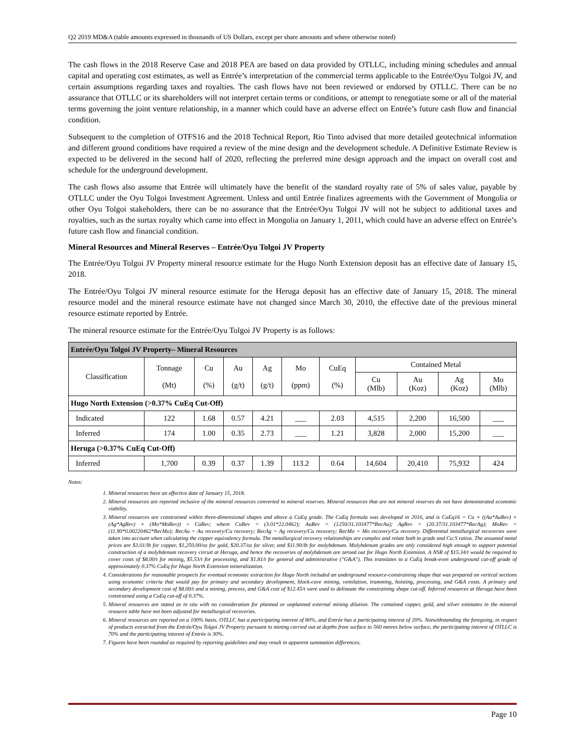Q2 2019 MD&A (table amounts expressed in thousands of US Dollars, except per share amounts and where otherwise noted)
The cash flows in the 2018 Reserve Case and 2018 PEA are based on data provided by OTLLC, including mining schedules and annual capital and operating cost estimates, as well as Entrée’s interpretation of the commercial terms applicable to the Entrée/Oyu Tolgoi JV, and certain assumptions regarding taxes and royalties. The cash flows have not been reviewed or endorsed by OTLLC. There can be no assurance that OTLLC or its shareholders will not interpret certain terms or conditions, or attempt to renegotiate some or all of the material terms governing the joint venture relationship, in a manner which could have an adverse effect on Entrée’s future cash flow and financial condition.
Subsequent to the completion of OTFS16 and the 2018 Technical Report, Rio Tinto advised that more detailed geotechnical information and different ground conditions have required a review of the mine design and the development schedule. A Definitive Estimate Review is expected to be delivered in the second half of 2020, reflecting the preferred mine design approach and the impact on overall cost and schedule for the underground development.
The cash flows also assume that Entrée will ultimately have the benefit of the standard royalty rate of 5% of sales value, payable by OTLLC under the Oyu Tolgoi Investment Agreement. Unless and until Entrée finalizes agreements with the Government of Mongolia or other Oyu Tolgoi stakeholders, there can be no assurance that the Entrée/Oyu Tolgoi JV will not be subject to additional taxes and royalties, such as the surtax royalty which came into effect in Mongolia on January 1, 2011, which could have an adverse effect on Entrée’s future cash flow and financial condition.
Mineral Resources and Mineral Reserves – Entrée/Oyu Tolgoi JV Property
The Entrée/Oyu Tolgoi JV Property mineral resource estimate for the Hugo North Extension deposit has an effective date of January 15, 2018.
The Entrée/Oyu Tolgoi JV mineral resource estimate for the Heruga deposit has an effective date of January 15, 2018. The mineral resource model and the mineral resource estimate have not changed since March 30, 2010, the effective date of the previous mineral resource estimate reported by Entrée.
The mineral resource estimate for the Entrée/Oyu Tolgoi JV Property is as follows:
| Entrée/Oyu Tolgoi JV Property– Mineral Resources | | | | | | | | | | |
| --- | --- | --- | --- | --- | --- | --- | --- | --- | --- | --- |
| Classification | Tonnage (Mt) | Cu (%) | Au (g/t) | Ag (g/t) | Mo (ppm) | CuEq (%) | Contained Metal | | | |
| | | | | | | | Cu (Mlb) | Au (Koz) | Ag (Koz) | Mo (Mlb) |
| Hugo North Extension (>0.37% CuEq Cut-Off) | | | | | | | | | | |
| Indicated | 122 | 1.68 | 0.57 | 4.21 | ___ | 2.03 | 4,515 | 2,200 | 16,500 | ___ |
| Inferred | 174 | 1.00 | 0.35 | 2.73 | ___ | 1.21 | 3,828 | 2,000 | 15,200 | ___ |
| Heruga (>0.37% CuEq Cut-Off) | | | | | | | | | | |
| Inferred | 1,700 | 0.39 | 0.37 | 1.39 | 113.2 | 0.64 | 14,604 | 20,410 | 75,932 | 424 |
Notes:
1. Mineral resources have an effective date of January 15, 2018.
2. Mineral resources are reported inclusive of the mineral resources converted to mineral reserves. Mineral resources that are not mineral reserves do not have demonstrated economic viability.
3. Mineral resources are constrained within three-dimensional shapes and above a CuEq grade. The CuEq formula was developed in 2016, and is CuEq16 = Cu + ((Au*AuRev) + (Ag*AgRev) + (Mo*MoRev)) ÷ CuRev; where CuRev = (3.01*22.0462); AuRev = (1250/31.103477*RecAu); AgRev = (20.37/31.103477*RecAg); MoRev = (11.90*0.00220462*RecMo); RecAu = Au recovery/Cu recovery; RecAg = Ag recovery/Cu recovery; RecMo = Mo recovery/Cu recovery. Differential metallurgical recoveries were taken into account when calculating the copper equivalency formula. The metallurgical recovery relationships are complex and relate both to grade and Cu:S ratios. The assumed metal prices are $3.01/lb for copper, $1,250.00/oz for gold, $20.37/oz for silver, and $11.90/lb for molybdenum. Molybdenum grades are only considered high enough to support potential construction of a molybdenum recovery circuit at Heruga, and hence the recoveries of molybdenum are zeroed out for Hugo North Extension. A NSR of $15.34/t would be required to cover costs of $8.00/t for mining, $5.53/t for processing, and $1.81/t for general and administrative ("G&A"). This translates to a CuEq break-even underground cut-off grade of approximately 0.37% CuEq for Hugo North Extension mineralization.
4. Considerations for reasonable prospects for eventual economic extraction for Hugo North included an underground resource-constraining shape that was prepared on vertical sections using economic criteria that would pay for primary and secondary development, block-cave mining, ventilation, tramming, hoisting, processing, and G&A costs. A primary and secondary development cost of $8.00/t and a mining, process, and G&A cost of $12.45/t were used to delineate the constraining shape cut-off. Inferred resources at Heruga have been constrained using a CuEq cut-off of 0.37%.
5. Mineral resources are stated as in situ with no consideration for planned or unplanned external mining dilution. The contained copper, gold, and silver estimates in the mineral resource table have not been adjusted for metallurgical recoveries.
6. Mineral resources are reported on a 100% basis. OTLLC has a participating interest of 80%, and Entrée has a participating interest of 20%. Notwithstanding the foregoing, in respect of products extracted from the Entrée/Oyu Tolgoi JV Property pursuant to mining carried out at depths from surface to 560 metres below surface, the participating interest of OTLLC is 70% and the participating interest of Entrée is 30%.
7. Figures have been rounded as required by reporting guidelines and may result in apparent summation differences.
Page 10